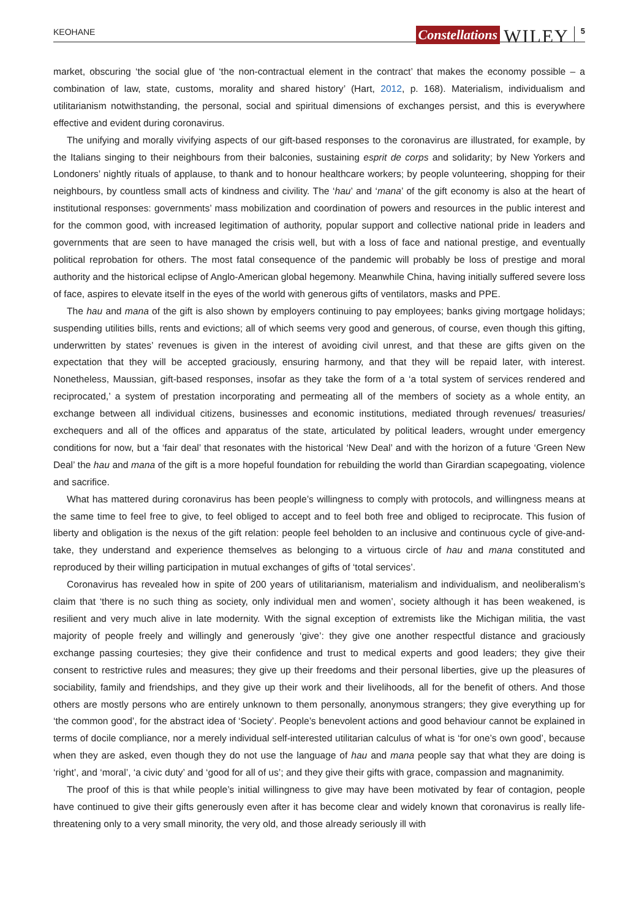KEOHANE Constellations WILEY 5
market, obscuring ‘the social glue of ‘the non-contractual element in the contract’ that makes the economy possible – a combination of law, state, customs, morality and shared history’ (Hart, 2012, p. 168). Materialism, individualism and utilitarianism notwithstanding, the personal, social and spiritual dimensions of exchanges persist, and this is everywhere effective and evident during coronavirus.
The unifying and morally vivifying aspects of our gift-based responses to the coronavirus are illustrated, for example, by the Italians singing to their neighbours from their balconies, sustaining esprit de corps and solidarity; by New Yorkers and Londoners’ nightly rituals of applause, to thank and to honour healthcare workers; by people volunteering, shopping for their neighbours, by countless small acts of kindness and civility. The ‘hau’ and ‘mana’ of the gift economy is also at the heart of institutional responses: governments’ mass mobilization and coordination of powers and resources in the public interest and for the common good, with increased legitimation of authority, popular support and collective national pride in leaders and governments that are seen to have managed the crisis well, but with a loss of face and national prestige, and eventually political reprobation for others. The most fatal consequence of the pandemic will probably be loss of prestige and moral authority and the historical eclipse of Anglo-American global hegemony. Meanwhile China, having initially suffered severe loss of face, aspires to elevate itself in the eyes of the world with generous gifts of ventilators, masks and PPE.
The hau and mana of the gift is also shown by employers continuing to pay employees; banks giving mortgage holidays; suspending utilities bills, rents and evictions; all of which seems very good and generous, of course, even though this gifting, underwritten by states’ revenues is given in the interest of avoiding civil unrest, and that these are gifts given on the expectation that they will be accepted graciously, ensuring harmony, and that they will be repaid later, with interest. Nonetheless, Maussian, gift-based responses, insofar as they take the form of a ‘a total system of services rendered and reciprocated,’ a system of prestation incorporating and permeating all of the members of society as a whole entity, an exchange between all individual citizens, businesses and economic institutions, mediated through revenues/ treasuries/ exchequers and all of the offices and apparatus of the state, articulated by political leaders, wrought under emergency conditions for now, but a ‘fair deal’ that resonates with the historical ‘New Deal’ and with the horizon of a future ‘Green New Deal’ the hau and mana of the gift is a more hopeful foundation for rebuilding the world than Girardian scapegoating, violence and sacrifice.
What has mattered during coronavirus has been people’s willingness to comply with protocols, and willingness means at the same time to feel free to give, to feel obliged to accept and to feel both free and obliged to reciprocate. This fusion of liberty and obligation is the nexus of the gift relation: people feel beholden to an inclusive and continuous cycle of give-and-take, they understand and experience themselves as belonging to a virtuous circle of hau and mana constituted and reproduced by their willing participation in mutual exchanges of gifts of ‘total services’.
Coronavirus has revealed how in spite of 200 years of utilitarianism, materialism and individualism, and neoliberalism’s claim that ‘there is no such thing as society, only individual men and women’, society although it has been weakened, is resilient and very much alive in late modernity. With the signal exception of extremists like the Michigan militia, the vast majority of people freely and willingly and generously ‘give’: they give one another respectful distance and graciously exchange passing courtesies; they give their confidence and trust to medical experts and good leaders; they give their consent to restrictive rules and measures; they give up their freedoms and their personal liberties, give up the pleasures of sociability, family and friendships, and they give up their work and their livelihoods, all for the benefit of others. And those others are mostly persons who are entirely unknown to them personally, anonymous strangers; they give everything up for ‘the common good’, for the abstract idea of ‘Society’. People’s benevolent actions and good behaviour cannot be explained in terms of docile compliance, nor a merely individual self-interested utilitarian calculus of what is ‘for one’s own good’, because when they are asked, even though they do not use the language of hau and mana people say that what they are doing is ‘right’, and ‘moral’, ‘a civic duty’ and ‘good for all of us’; and they give their gifts with grace, compassion and magnanimity.
The proof of this is that while people’s initial willingness to give may have been motivated by fear of contagion, people have continued to give their gifts generously even after it has become clear and widely known that coronavirus is really life-threatening only to a very small minority, the very old, and those already seriously ill with